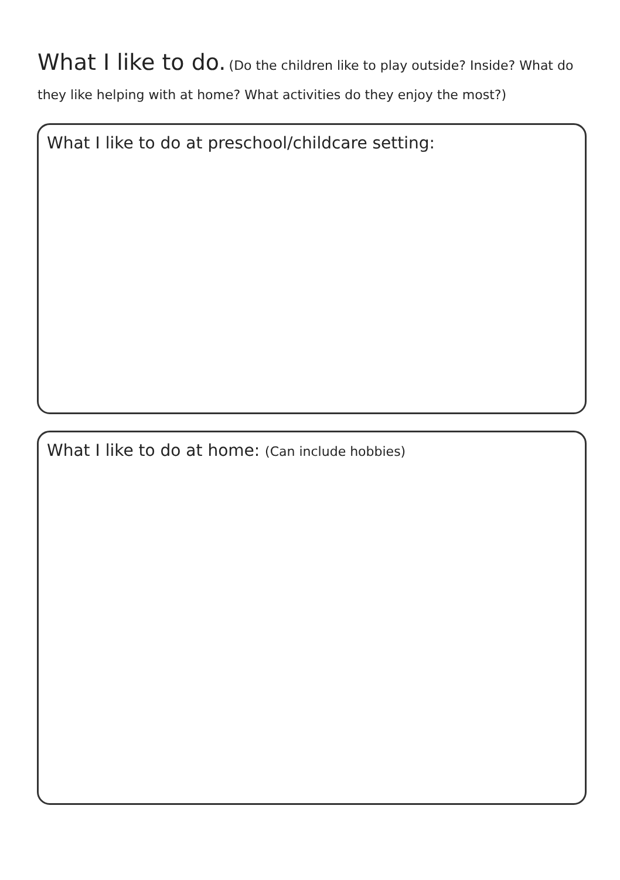What I like to do. (Do the children like to play outside? Inside? What do they like helping with at home? What activities do they enjoy the most?)
What I like to do at preschool/childcare setting:
What I like to do at home: (Can include hobbies)